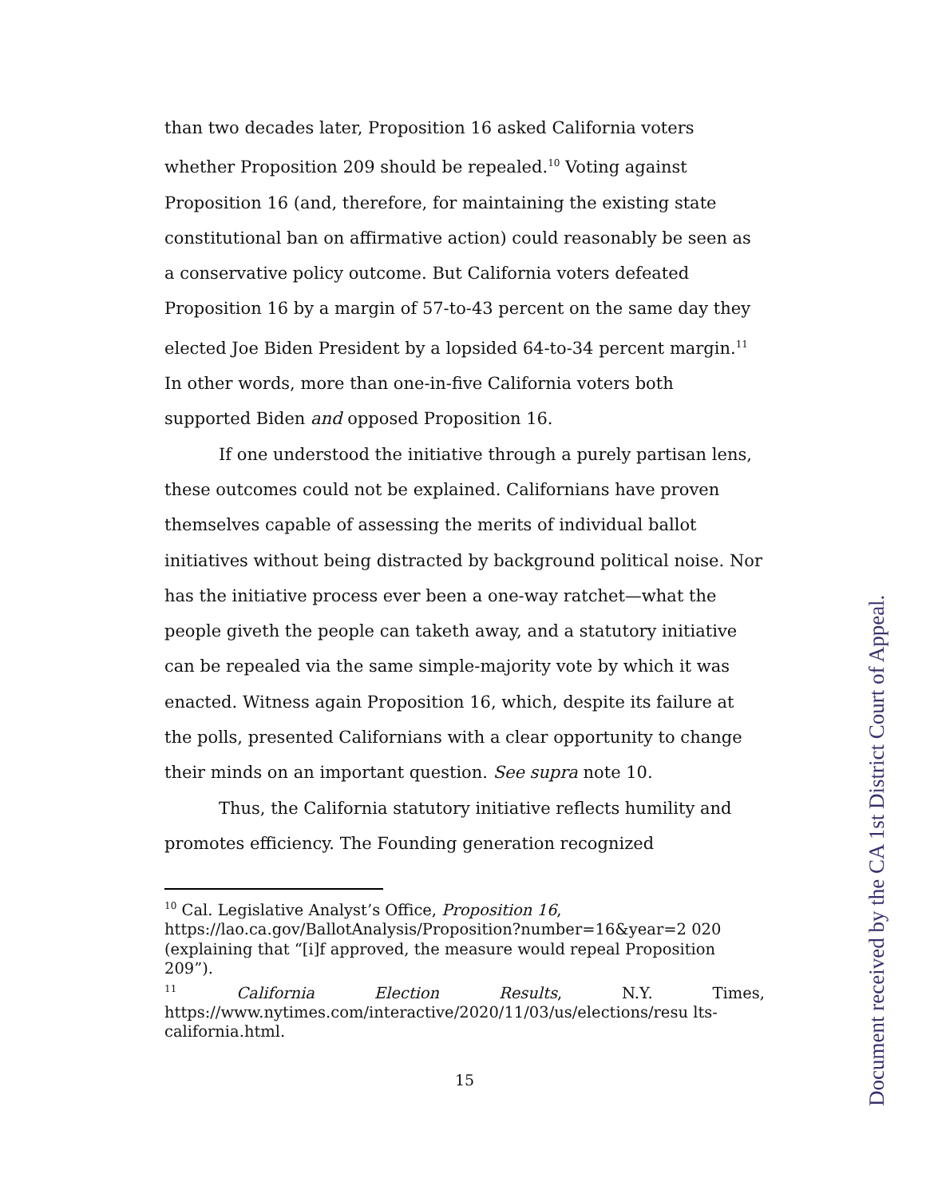than two decades later, Proposition 16 asked California voters whether Proposition 209 should be repealed.<sup>10</sup> Voting against Proposition 16 (and, therefore, for maintaining the existing state constitutional ban on affirmative action) could reasonably be seen as a conservative policy outcome. But California voters defeated Proposition 16 by a margin of 57-to-43 percent on the same day they elected Joe Biden President by a lopsided 64-to-34 percent margin.<sup>11</sup> In other words, more than one-in-five California voters both supported Biden and opposed Proposition 16.
If one understood the initiative through a purely partisan lens, these outcomes could not be explained. Californians have proven themselves capable of assessing the merits of individual ballot initiatives without being distracted by background political noise. Nor has the initiative process ever been a one-way ratchet—what the people giveth the people can taketh away, and a statutory initiative can be repealed via the same simple-majority vote by which it was enacted. Witness again Proposition 16, which, despite its failure at the polls, presented Californians with a clear opportunity to change their minds on an important question. See supra note 10.
Thus, the California statutory initiative reflects humility and promotes efficiency. The Founding generation recognized
<sup>10</sup> Cal. Legislative Analyst’s Office, Proposition 16, https://lao.ca.gov/BallotAnalysis/Proposition?number=16&year=2 020 (explaining that “[i]f approved, the measure would repeal Proposition 209”).
<sup>11</sup> California Election Results, N.Y. Times,
https://www.nytimes.com/interactive/2020/11/03/us/elections/resu lts-california.html.
15
Document received by the CA 1st District Court of Appeal.